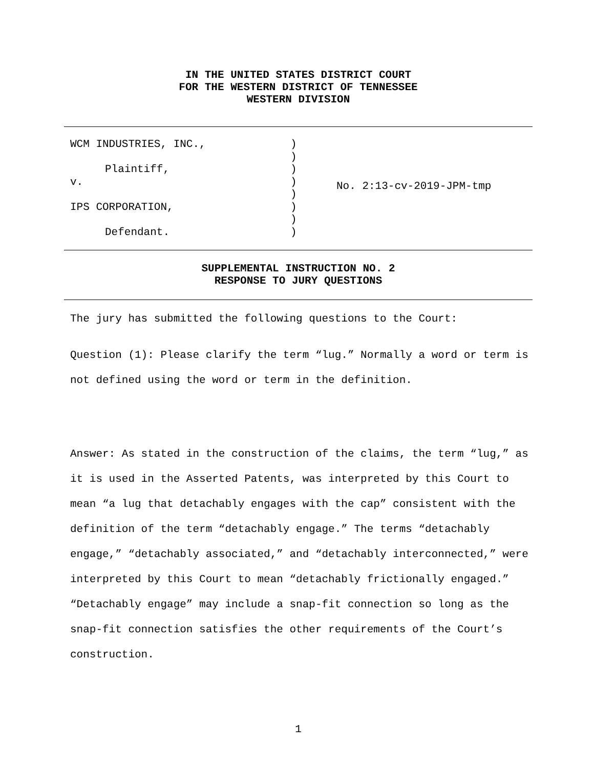IN THE UNITED STATES DISTRICT COURT
FOR THE WESTERN DISTRICT OF TENNESSEE
WESTERN DIVISION
WCM INDUSTRIES, INC.,
Plaintiff,
v.
IPS CORPORATION,
Defendant.
)
)
)
)
)
)
)
)
No. 2:13-cv-2019-JPM-tmp
SUPPLEMENTAL INSTRUCTION NO. 2
RESPONSE TO JURY QUESTIONS
The jury has submitted the following questions to the Court:
Question (1): Please clarify the term “lug.” Normally a word or term is not defined using the word or term in the definition.
Answer: As stated in the construction of the claims, the term “lug,” as it is used in the Asserted Patents, was interpreted by this Court to mean “a lug that detachably engages with the cap” consistent with the definition of the term “detachably engage.” The terms “detachably engage,” “detachably associated,” and “detachably interconnected,” were interpreted by this Court to mean “detachably frictionally engaged.” “Detachably engage” may include a snap-fit connection so long as the snap-fit connection satisfies the other requirements of the Court’s construction.
1